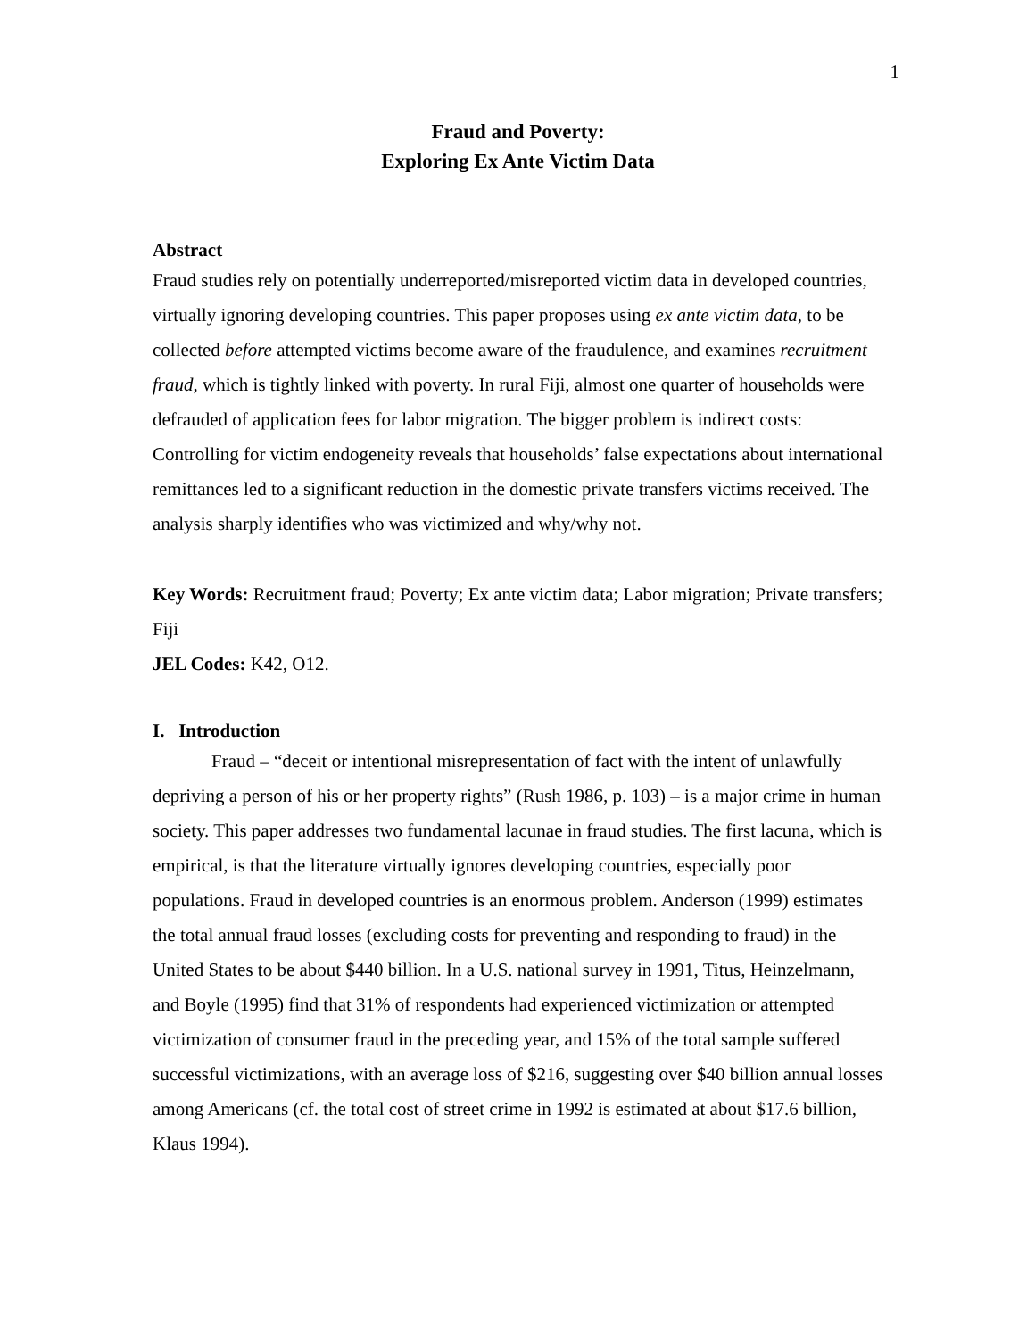1
Fraud and Poverty:
Exploring Ex Ante Victim Data
Abstract
Fraud studies rely on potentially underreported/misreported victim data in developed countries, virtually ignoring developing countries. This paper proposes using ex ante victim data, to be collected before attempted victims become aware of the fraudulence, and examines recruitment fraud, which is tightly linked with poverty. In rural Fiji, almost one quarter of households were defrauded of application fees for labor migration. The bigger problem is indirect costs: Controlling for victim endogeneity reveals that households’ false expectations about international remittances led to a significant reduction in the domestic private transfers victims received. The analysis sharply identifies who was victimized and why/why not.
Key Words: Recruitment fraud; Poverty; Ex ante victim data; Labor migration; Private transfers; Fiji
JEL Codes: K42, O12.
I. Introduction
Fraud – “deceit or intentional misrepresentation of fact with the intent of unlawfully depriving a person of his or her property rights” (Rush 1986, p. 103) – is a major crime in human society. This paper addresses two fundamental lacunae in fraud studies. The first lacuna, which is empirical, is that the literature virtually ignores developing countries, especially poor populations. Fraud in developed countries is an enormous problem. Anderson (1999) estimates the total annual fraud losses (excluding costs for preventing and responding to fraud) in the United States to be about $440 billion. In a U.S. national survey in 1991, Titus, Heinzelmann, and Boyle (1995) find that 31% of respondents had experienced victimization or attempted victimization of consumer fraud in the preceding year, and 15% of the total sample suffered successful victimizations, with an average loss of $216, suggesting over $40 billion annual losses among Americans (cf. the total cost of street crime in 1992 is estimated at about $17.6 billion, Klaus 1994).